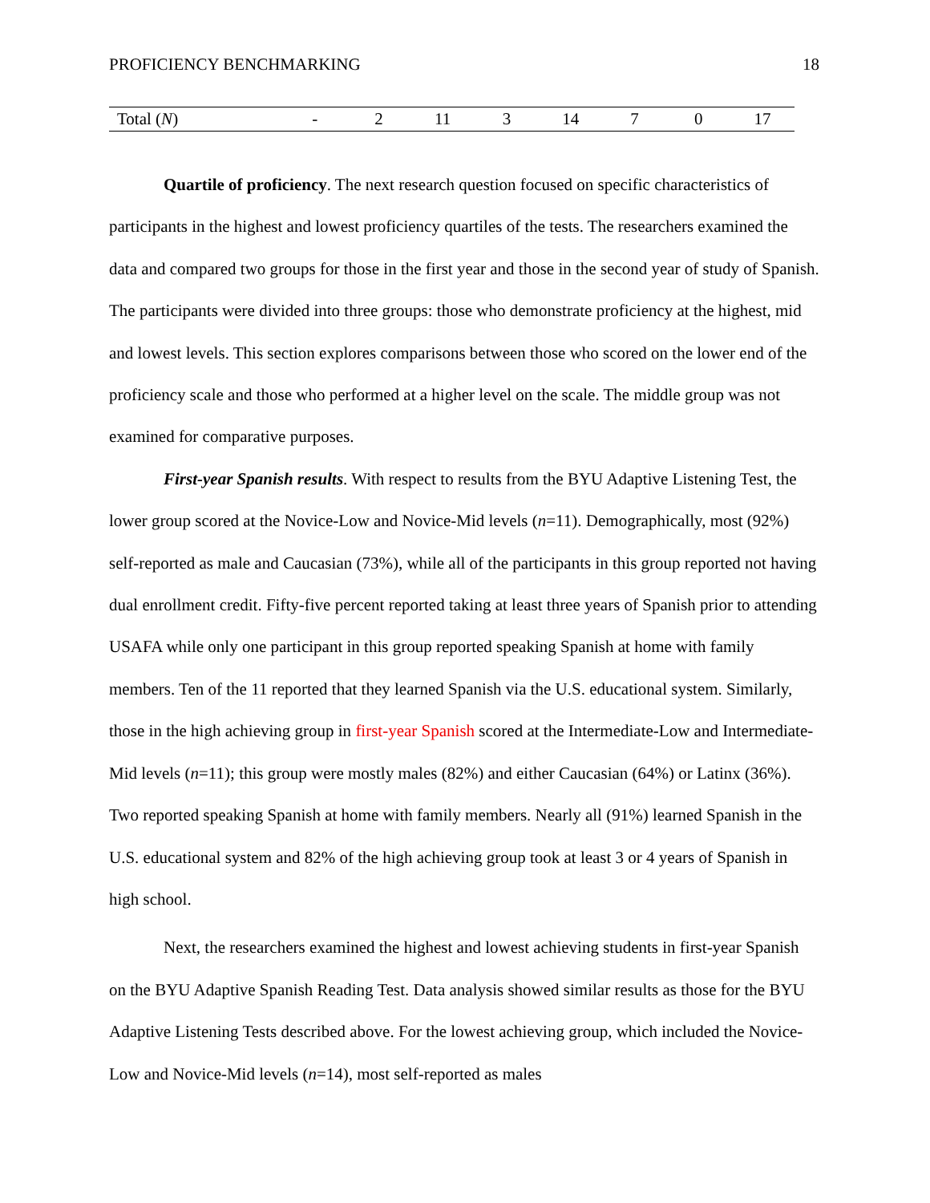PROFICIENCY BENCHMARKING 18
| Total ( N ) | - | 2 | 11 | 3 | 14 | 7 | 0 | 17 |
Quartile of proficiency. The next research question focused on specific characteristics of participants in the highest and lowest proficiency quartiles of the tests. The researchers examined the data and compared two groups for those in the first year and those in the second year of study of Spanish. The participants were divided into three groups: those who demonstrate proficiency at the highest, mid and lowest levels. This section explores comparisons between those who scored on the lower end of the proficiency scale and those who performed at a higher level on the scale. The middle group was not examined for comparative purposes.
First-year Spanish results. With respect to results from the BYU Adaptive Listening Test, the lower group scored at the Novice-Low and Novice-Mid levels (n=11). Demographically, most (92%) self-reported as male and Caucasian (73%), while all of the participants in this group reported not having dual enrollment credit. Fifty-five percent reported taking at least three years of Spanish prior to attending USAFA while only one participant in this group reported speaking Spanish at home with family members. Ten of the 11 reported that they learned Spanish via the U.S. educational system. Similarly, those in the high achieving group in first-year Spanish scored at the Intermediate-Low and Intermediate-Mid levels (n=11); this group were mostly males (82%) and either Caucasian (64%) or Latinx (36%). Two reported speaking Spanish at home with family members. Nearly all (91%) learned Spanish in the U.S. educational system and 82% of the high achieving group took at least 3 or 4 years of Spanish in high school.
Next, the researchers examined the highest and lowest achieving students in first-year Spanish on the BYU Adaptive Spanish Reading Test. Data analysis showed similar results as those for the BYU Adaptive Listening Tests described above. For the lowest achieving group, which included the Novice-Low and Novice-Mid levels (n=14), most self-reported as males